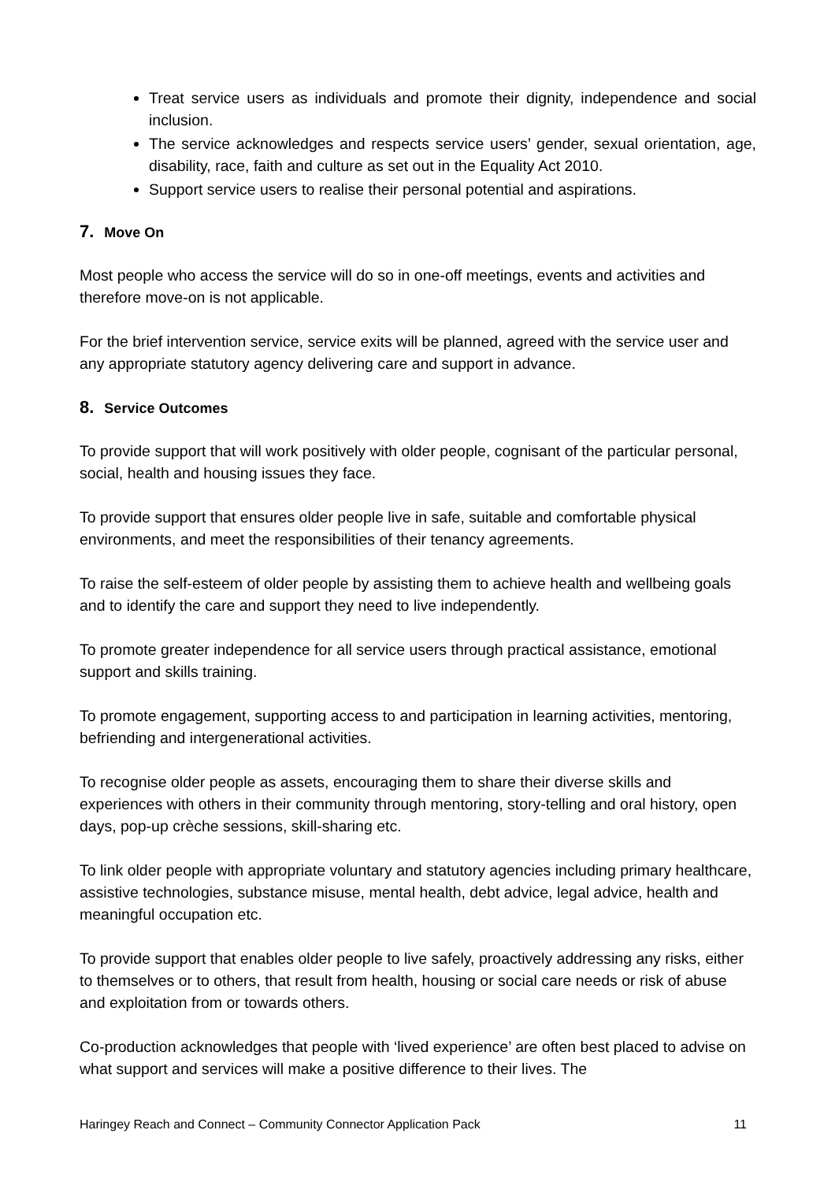Treat service users as individuals and promote their dignity, independence and social inclusion.
The service acknowledges and respects service users’ gender, sexual orientation, age, disability, race, faith and culture as set out in the Equality Act 2010.
Support service users to realise their personal potential and aspirations.
7. Move On
Most people who access the service will do so in one-off meetings, events and activities and therefore move-on is not applicable.
For the brief intervention service, service exits will be planned, agreed with the service user and any appropriate statutory agency delivering care and support in advance.
8. Service Outcomes
To provide support that will work positively with older people, cognisant of the particular personal, social, health and housing issues they face.
To provide support that ensures older people live in safe, suitable and comfortable physical environments, and meet the responsibilities of their tenancy agreements.
To raise the self-esteem of older people by assisting them to achieve health and wellbeing goals and to identify the care and support they need to live independently.
To promote greater independence for all service users through practical assistance, emotional support and skills training.
To promote engagement, supporting access to and participation in learning activities, mentoring, befriending and intergenerational activities.
To recognise older people as assets, encouraging them to share their diverse skills and experiences with others in their community through mentoring, story-telling and oral history, open days, pop-up crèche sessions, skill-sharing etc.
To link older people with appropriate voluntary and statutory agencies including primary healthcare, assistive technologies, substance misuse, mental health, debt advice, legal advice, health and meaningful occupation etc.
To provide support that enables older people to live safely, proactively addressing any risks, either to themselves or to others, that result from health, housing or social care needs or risk of abuse and exploitation from or towards others.
Co-production acknowledges that people with ‘lived experience’ are often best placed to advise on what support and services will make a positive difference to their lives. The
Haringey Reach and Connect – Community Connector Application Pack 11